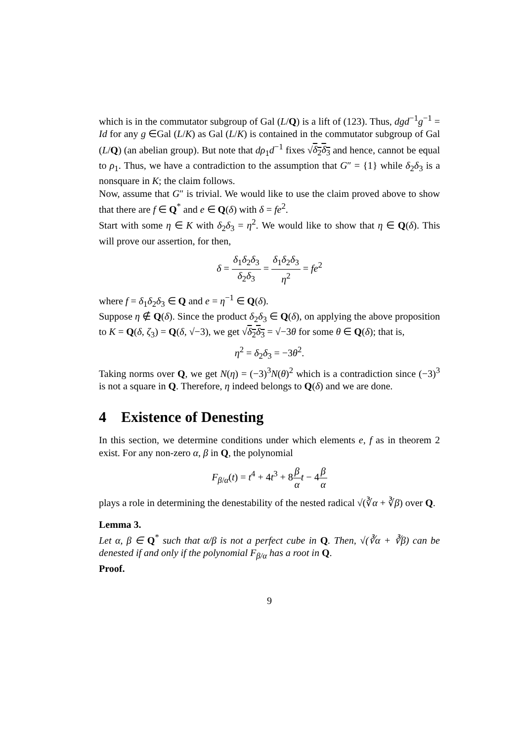which is in the commutator subgroup of Gal (L/Q) is a lift of (123). Thus, dgd<sup>−1</sup>g<sup>−1</sup> = Id for any g ∈Gal (L/K) as Gal (L/K) is contained in the commutator subgroup of Gal (L/Q) (an abelian group). But note that dρ<sub>1</sub>d<sup>−1</sup> fixes √δ<sub>2</sub>δ<sub>3</sub> and hence, cannot be equal to ρ<sub>1</sub>. Thus, we have a contradiction to the assumption that G″ = {1} while δ<sub>2</sub>δ<sub>3</sub> is a nonsquare in K; the claim follows.
Now, assume that G″ is trivial. We would like to use the claim proved above to show that there are f ∈ Q<sup>*</sup> and e ∈ Q(δ) with δ = fe<sup>2</sup>.
Start with some η ∈ K with δ<sub>2</sub>δ<sub>3</sub> = η<sup>2</sup>. We would like to show that η ∈ Q(δ). This will prove our assertion, for then,
δ = δ<sub>1</sub>δ<sub>2</sub>δ<sub>3</sub> δ<sub>2</sub>δ<sub>3</sub> = δ<sub>1</sub>δ<sub>2</sub>δ<sub>3</sub> η<sup>2</sup> = fe<sup>2</sup>
where f = δ<sub>1</sub>δ<sub>2</sub>δ<sub>3</sub> ∈ Q and e = η<sup>−1</sup> ∈ Q(δ).
Suppose η ∉ Q(δ). Since the product δ<sub>2</sub>δ<sub>3</sub> ∈ Q(δ), on applying the above proposition to K = Q(δ, ζ<sub>3</sub>) = Q(δ, √−3), we get √δ<sub>2</sub>δ<sub>3</sub> = √−3θ for some θ ∈ Q(δ); that is,
η<sup>2</sup> = δ<sub>2</sub>δ<sub>3</sub> = −3θ<sup>2</sup>.
Taking norms over Q, we get N(η) = (−3)<sup>3</sup>N(θ)<sup>2</sup> which is a contradiction since (−3)<sup>3</sup> is not a square in Q. Therefore, η indeed belongs to Q(δ) and we are done.
4 Existence of Denesting
In this section, we determine conditions under which elements e, f as in theorem 2 exist. For any non-zero α, β in Q, the polynomial
F<sub>β/α</sub>(t) = t<sup>4</sup> + 4t<sup>3</sup> + 8β α t − 4β α
plays a role in determining the denestability of the nested radical √(∛α + ∛β) over Q.
Lemma 3.
Let α, β ∈ Q<sup>*</sup> such that α/β is not a perfect cube in Q. Then, √(∛α + ∛β) can be denested if and only if the polynomial F<sub>β/α</sub> has a root in Q.
Proof.
9